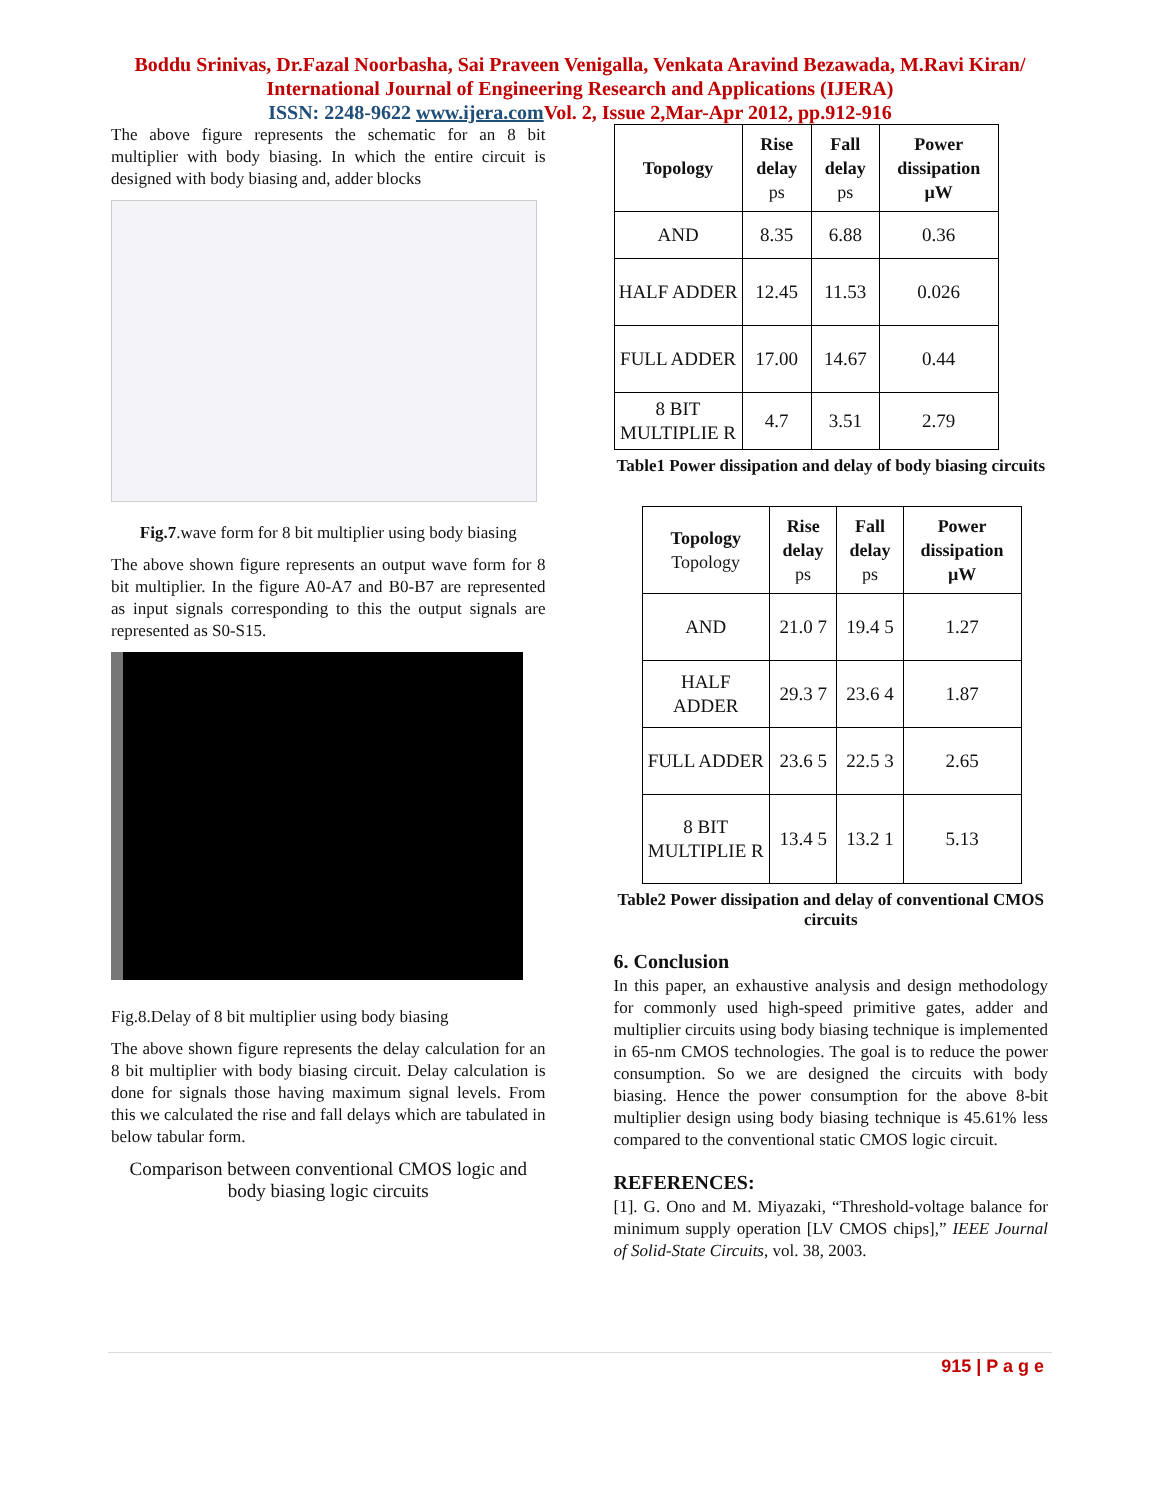Boddu Srinivas, Dr.Fazal Noorbasha, Sai Praveen Venigalla, Venkata Aravind Bezawada, M.Ravi Kiran/
International Journal of Engineering Research and Applications (IJERA)
ISSN: 2248-9622 www.ijera.com Vol. 2, Issue 2,Mar-Apr 2012, pp.912-916
The above figure represents the schematic for an 8 bit multiplier with body biasing. In which the entire circuit is designed with body biasing and, adder blocks
Fig.7.wave form for 8 bit multiplier using body biasing
The above shown figure represents an output wave form for 8 bit multiplier. In the figure A0-A7 and B0-B7 are represented as input signals corresponding to this the output signals are represented as S0-S15.
Fig.8.Delay of 8 bit multiplier using body biasing
The above shown figure represents the delay calculation for an 8 bit multiplier with body biasing circuit. Delay calculation is done for signals those having maximum signal levels. From this we calculated the rise and fall delays which are tabulated in below tabular form.
Comparison between conventional CMOS logic and body biasing logic circuits
| Topology | Rise delay ps | Fall delay ps | Power dissipation µW |
| --- | --- | --- | --- |
| AND | 8.35 | 6.88 | 0.36 |
| HALF ADDER | 12.45 | 11.53 | 0.026 |
| FULL ADDER | 17.00 | 14.67 | 0.44 |
| 8 BIT MULTIPLIE R | 4.7 | 3.51 | 2.79 |
Table1 Power dissipation and delay of body biasing circuits
| Topology Topology | Rise delay ps | Fall delay ps | Power dissipation µW |
| --- | --- | --- | --- |
| AND | 21.0 7 | 19.4 5 | 1.27 |
| HALF ADDER | 29.3 7 | 23.6 4 | 1.87 |
| FULL ADDER | 23.6 5 | 22.5 3 | 2.65 |
| 8 BIT MULTIPLIE R | 13.4 5 | 13.2 1 | 5.13 |
Table2 Power dissipation and delay of conventional CMOS circuits
6. Conclusion
In this paper, an exhaustive analysis and design methodology for commonly used high-speed primitive gates, adder and multiplier circuits using body biasing technique is implemented in 65-nm CMOS technologies. The goal is to reduce the power consumption. So we are designed the circuits with body biasing. Hence the power consumption for the above 8-bit multiplier design using body biasing technique is 45.61% less compared to the conventional static CMOS logic circuit.
REFERENCES:
[1]. G. Ono and M. Miyazaki, “Threshold-voltage balance for minimum supply operation [LV CMOS chips],” IEEE Journal of Solid-State Circuits, vol. 38, 2003.
915 | P a g e